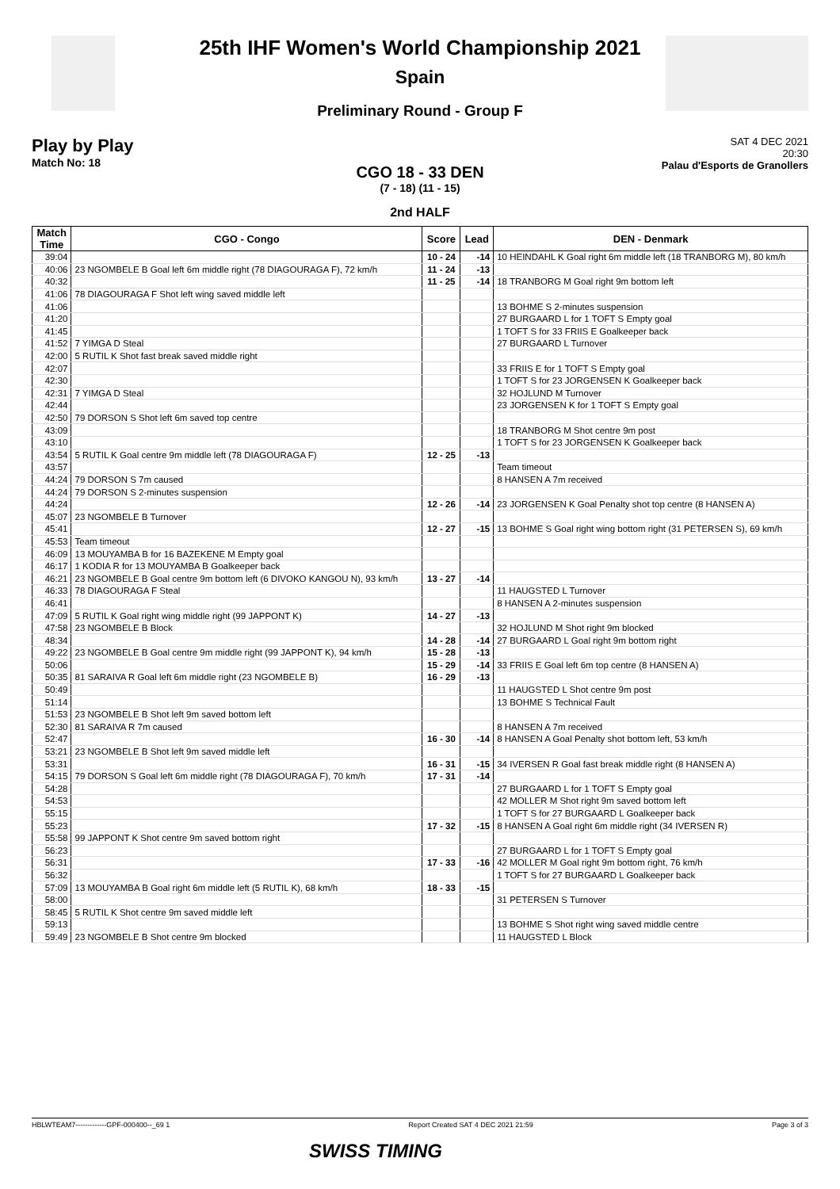25th IHF Women's World Championship 2021
Spain
Preliminary Round - Group F
Play by Play
Match No: 18
SAT 4 DEC 2021
20:30
Palau d'Esports de Granollers
CGO 18 - 33 DEN
(7 - 18) (11 - 15)
2nd HALF
| Match Time | CGO - Congo | Score | Lead | DEN - Denmark |
| --- | --- | --- | --- | --- |
| 39:04 | | 10 - 24 | -14 | 10 HEINDAHL K Goal right 6m middle left (18 TRANBORG M), 80 km/h |
| 40:06 | 23 NGOMBELE B Goal left 6m middle right (78 DIAGOURAGA F), 72 km/h | 11 - 24 | -13 | |
| 40:32 | | 11 - 25 | -14 | 18 TRANBORG M Goal right 9m bottom left |
| 41:06 | 78 DIAGOURAGA F Shot left wing saved middle left | | | |
| 41:06 | | | | 13 BOHME S 2-minutes suspension |
| 41:20 | | | | 27 BURGAARD L for 1 TOFT S Empty goal |
| 41:45 | | | | 1 TOFT S for 33 FRIIS E Goalkeeper back |
| 41:52 | 7 YIMGA D Steal | | | 27 BURGAARD L Turnover |
| 42:00 | 5 RUTIL K Shot fast break saved middle right | | | |
| 42:07 | | | | 33 FRIIS E for 1 TOFT S Empty goal |
| 42:30 | | | | 1 TOFT S for 23 JORGENSEN K Goalkeeper back |
| 42:31 | 7 YIMGA D Steal | | | 32 HOJLUND M Turnover |
| 42:44 | | | | 23 JORGENSEN K for 1 TOFT S Empty goal |
| 42:50 | 79 DORSON S Shot left 6m saved top centre | | | |
| 43:09 | | | | 18 TRANBORG M Shot centre 9m post |
| 43:10 | | | | 1 TOFT S for 23 JORGENSEN K Goalkeeper back |
| 43:54 | 5 RUTIL K Goal centre 9m middle left (78 DIAGOURAGA F) | 12 - 25 | -13 | |
| 43:57 | | | | Team timeout |
| 44:24 | 79 DORSON S 7m caused | | | 8 HANSEN A 7m received |
| 44:24 | 79 DORSON S 2-minutes suspension | | | |
| 44:24 | | 12 - 26 | -14 | 23 JORGENSEN K Goal Penalty shot top centre (8 HANSEN A) |
| 45:07 | 23 NGOMBELE B Turnover | | | |
| 45:41 | | 12 - 27 | -15 | 13 BOHME S Goal right wing bottom right (31 PETERSEN S), 69 km/h |
| 45:53 | Team timeout | | | |
| 46:09 | 13 MOUYAMBA B for 16 BAZEKENE M Empty goal | | | |
| 46:17 | 1 KODIA R for 13 MOUYAMBA B Goalkeeper back | | | |
| 46:21 | 23 NGOMBELE B Goal centre 9m bottom left (6 DIVOKO KANGOU N), 93 km/h | 13 - 27 | -14 | |
| 46:33 | 78 DIAGOURAGA F Steal | | | 11 HAUGSTED L Turnover |
| 46:41 | | | | 8 HANSEN A 2-minutes suspension |
| 47:09 | 5 RUTIL K Goal right wing middle right (99 JAPPONT K) | 14 - 27 | -13 | |
| 47:58 | 23 NGOMBELE B Block | | | 32 HOJLUND M Shot right 9m blocked |
| 48:34 | | 14 - 28 | -14 | 27 BURGAARD L Goal right 9m bottom right |
| 49:22 | 23 NGOMBELE B Goal centre 9m middle right (99 JAPPONT K), 94 km/h | 15 - 28 | -13 | |
| 50:06 | | 15 - 29 | -14 | 33 FRIIS E Goal left 6m top centre (8 HANSEN A) |
| 50:35 | 81 SARAIVA R Goal left 6m middle right (23 NGOMBELE B) | 16 - 29 | -13 | |
| 50:49 | | | | 11 HAUGSTED L Shot centre 9m post |
| 51:14 | | | | 13 BOHME S Technical Fault |
| 51:53 | 23 NGOMBELE B Shot left 9m saved bottom left | | | |
| 52:30 | 81 SARAIVA R 7m caused | | | 8 HANSEN A 7m received |
| 52:47 | | 16 - 30 | -14 | 8 HANSEN A Goal Penalty shot bottom left, 53 km/h |
| 53:21 | 23 NGOMBELE B Shot left 9m saved middle left | | | |
| 53:31 | | 16 - 31 | -15 | 34 IVERSEN R Goal fast break middle right (8 HANSEN A) |
| 54:15 | 79 DORSON S Goal left 6m middle right (78 DIAGOURAGA F), 70 km/h | 17 - 31 | -14 | |
| 54:28 | | | | 27 BURGAARD L for 1 TOFT S Empty goal |
| 54:53 | | | | 42 MOLLER M Shot right 9m saved bottom left |
| 55:15 | | | | 1 TOFT S for 27 BURGAARD L Goalkeeper back |
| 55:23 | | 17 - 32 | -15 | 8 HANSEN A Goal right 6m middle right (34 IVERSEN R) |
| 55:58 | 99 JAPPONT K Shot centre 9m saved bottom right | | | |
| 56:23 | | | | 27 BURGAARD L for 1 TOFT S Empty goal |
| 56:31 | | 17 - 33 | -16 | 42 MOLLER M Goal right 9m bottom right, 76 km/h |
| 56:32 | | | | 1 TOFT S for 27 BURGAARD L Goalkeeper back |
| 57:09 | 13 MOUYAMBA B Goal right 6m middle left (5 RUTIL K), 68 km/h | 18 - 33 | -15 | |
| 58:00 | | | | 31 PETERSEN S Turnover |
| 58:45 | 5 RUTIL K Shot centre 9m saved middle left | | | |
| 59:13 | | | | 13 BOHME S Shot right wing saved middle centre |
| 59:49 | 23 NGOMBELE B Shot centre 9m blocked | | | 11 HAUGSTED L Block |
HBLWTEAM7-------------GPF-000400--_69 1 Report Created SAT 4 DEC 2021 21:59 Page 3 of 3
SWISS TIMING